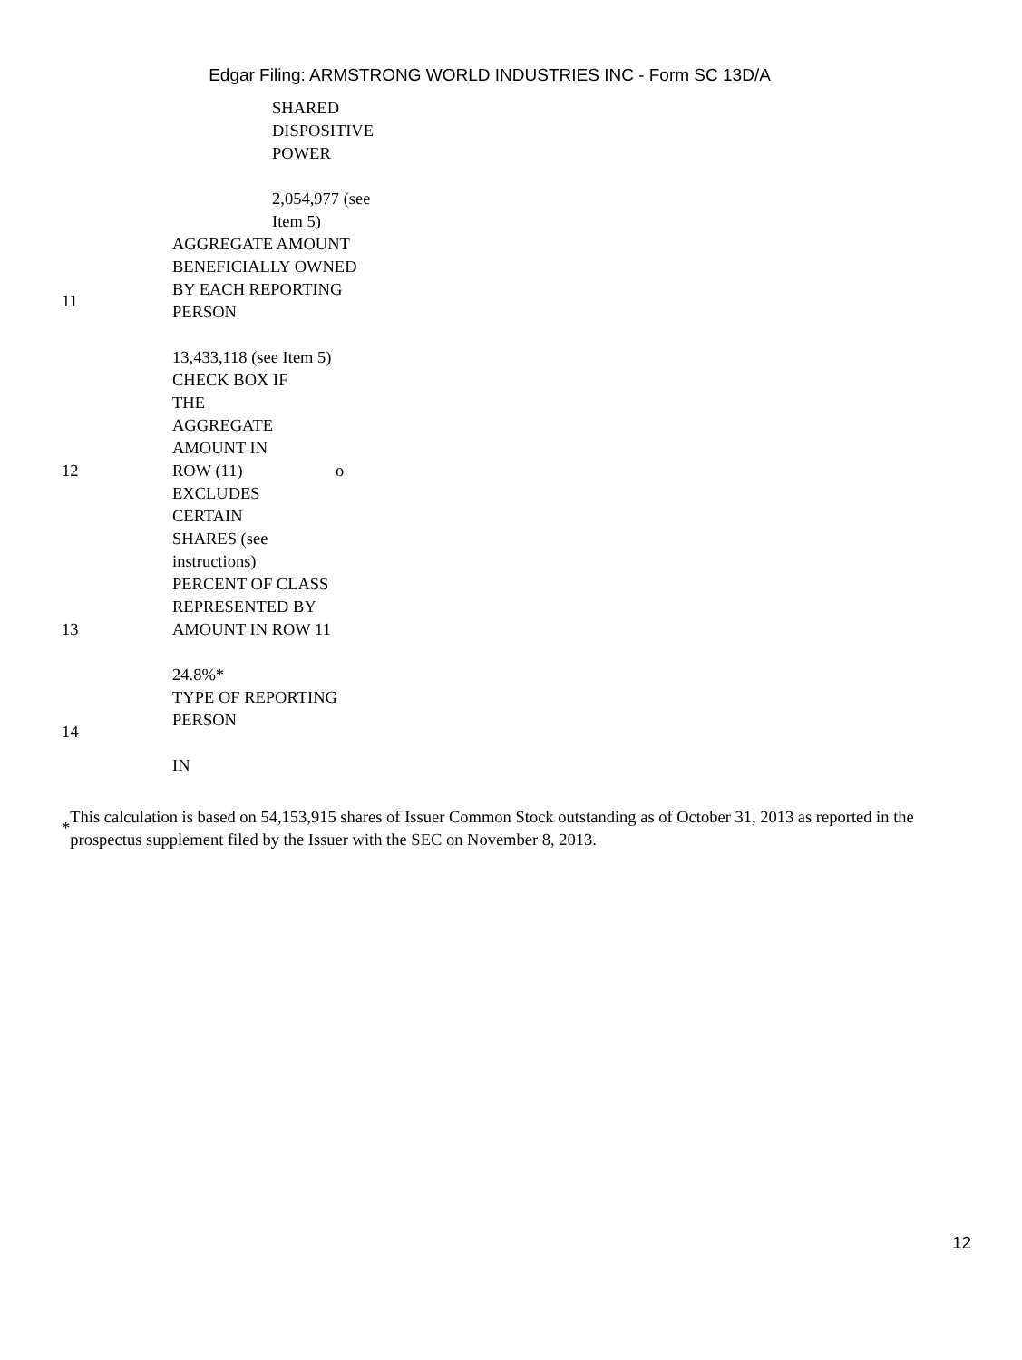Edgar Filing: ARMSTRONG WORLD INDUSTRIES INC - Form SC 13D/A
| | SHARED DISPOSITIVE POWER 2,054,977 (see Item 5) |
| 11 | AGGREGATE AMOUNT BENEFICIALLY OWNED BY EACH REPORTING PERSON 13,433,118 (see Item 5) |
| 12 | / CHECK BOX IF THE AGGREGATE AMOUNT IN ROW (11) EXCLUDES CERTAIN SHARES (see instructions) / o / |
| 13 | PERCENT OF CLASS REPRESENTED BY AMOUNT IN ROW 11 24.8%* |
| 14 | TYPE OF REPORTING PERSON IN |
* This calculation is based on 54,153,915 shares of Issuer Common Stock outstanding as of October 31, 2013 as reported in the prospectus supplement filed by the Issuer with the SEC on November 8, 2013.
12